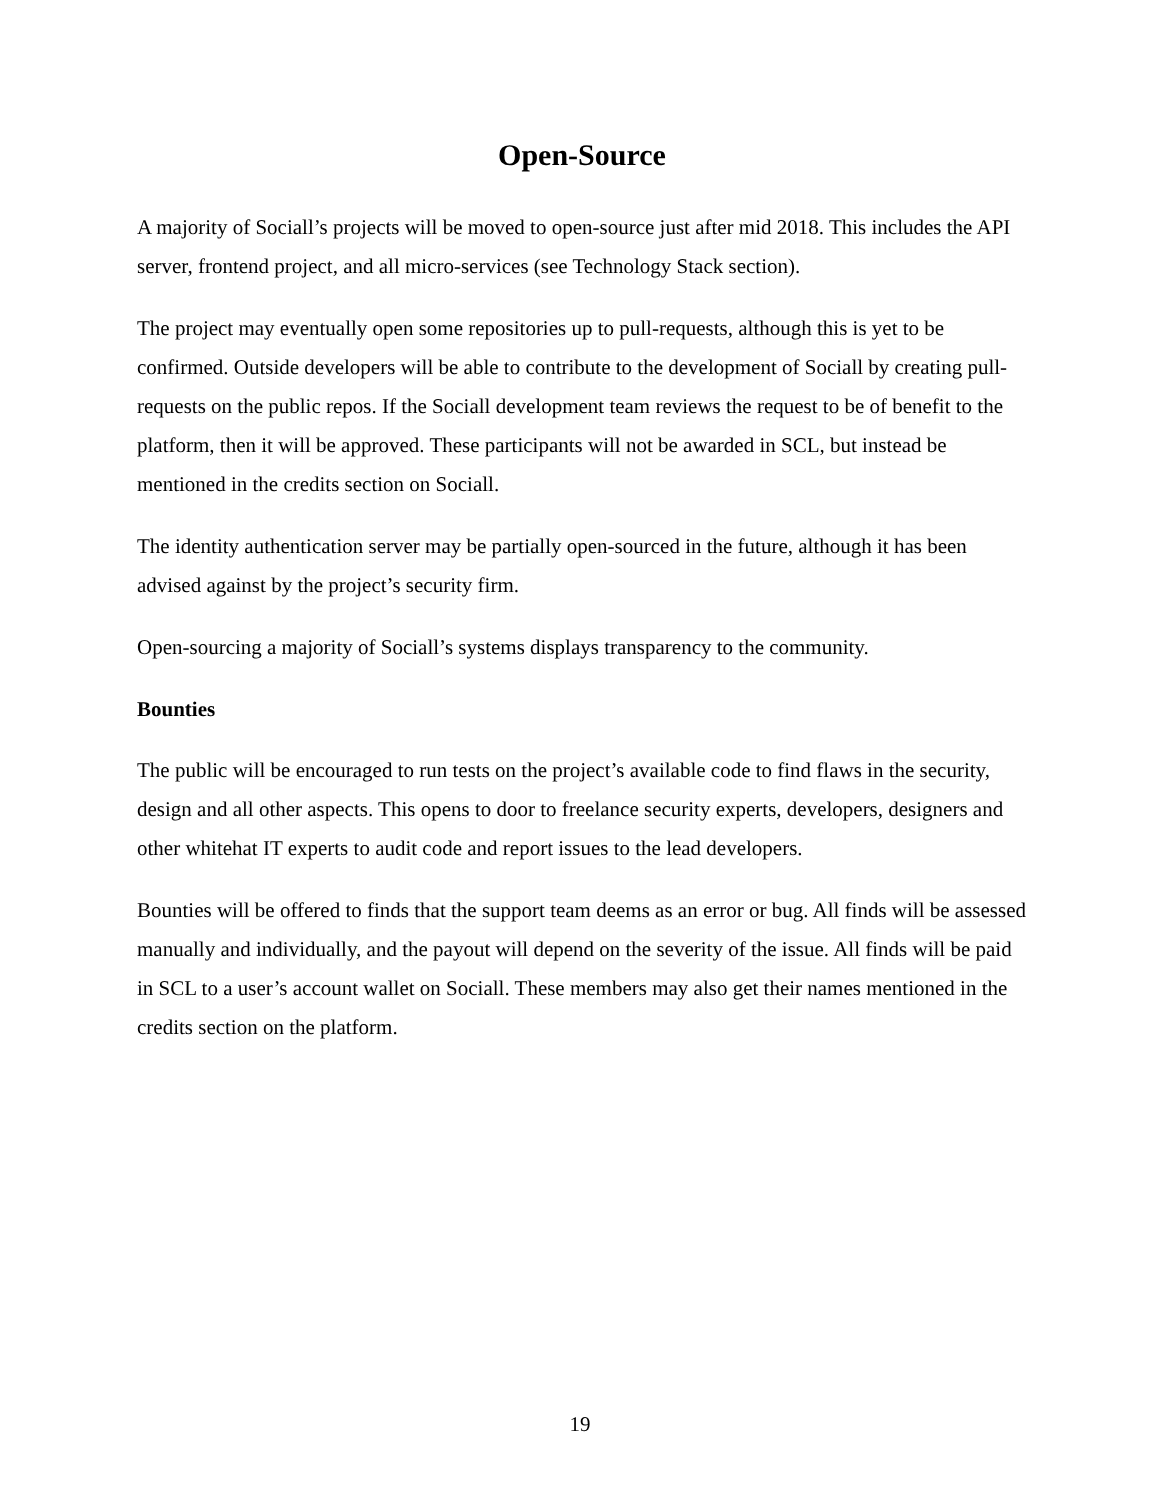Open-Source
A majority of Sociall’s projects will be moved to open-source just after mid 2018. This includes the API server, frontend project, and all micro-services (see Technology Stack section).
The project may eventually open some repositories up to pull-requests, although this is yet to be confirmed. Outside developers will be able to contribute to the development of Sociall by creating pull-requests on the public repos. If the Sociall development team reviews the request to be of benefit to the platform, then it will be approved. These participants will not be awarded in SCL, but instead be mentioned in the credits section on Sociall.
The identity authentication server may be partially open-sourced in the future, although it has been advised against by the project’s security firm.
Open-sourcing a majority of Sociall’s systems displays transparency to the community.
Bounties
The public will be encouraged to run tests on the project’s available code to find flaws in the security, design and all other aspects. This opens to door to freelance security experts, developers, designers and other whitehat IT experts to audit code and report issues to the lead developers.
Bounties will be offered to finds that the support team deems as an error or bug. All finds will be assessed manually and individually, and the payout will depend on the severity of the issue. All finds will be paid in SCL to a user’s account wallet on Sociall. These members may also get their names mentioned in the credits section on the platform.
19